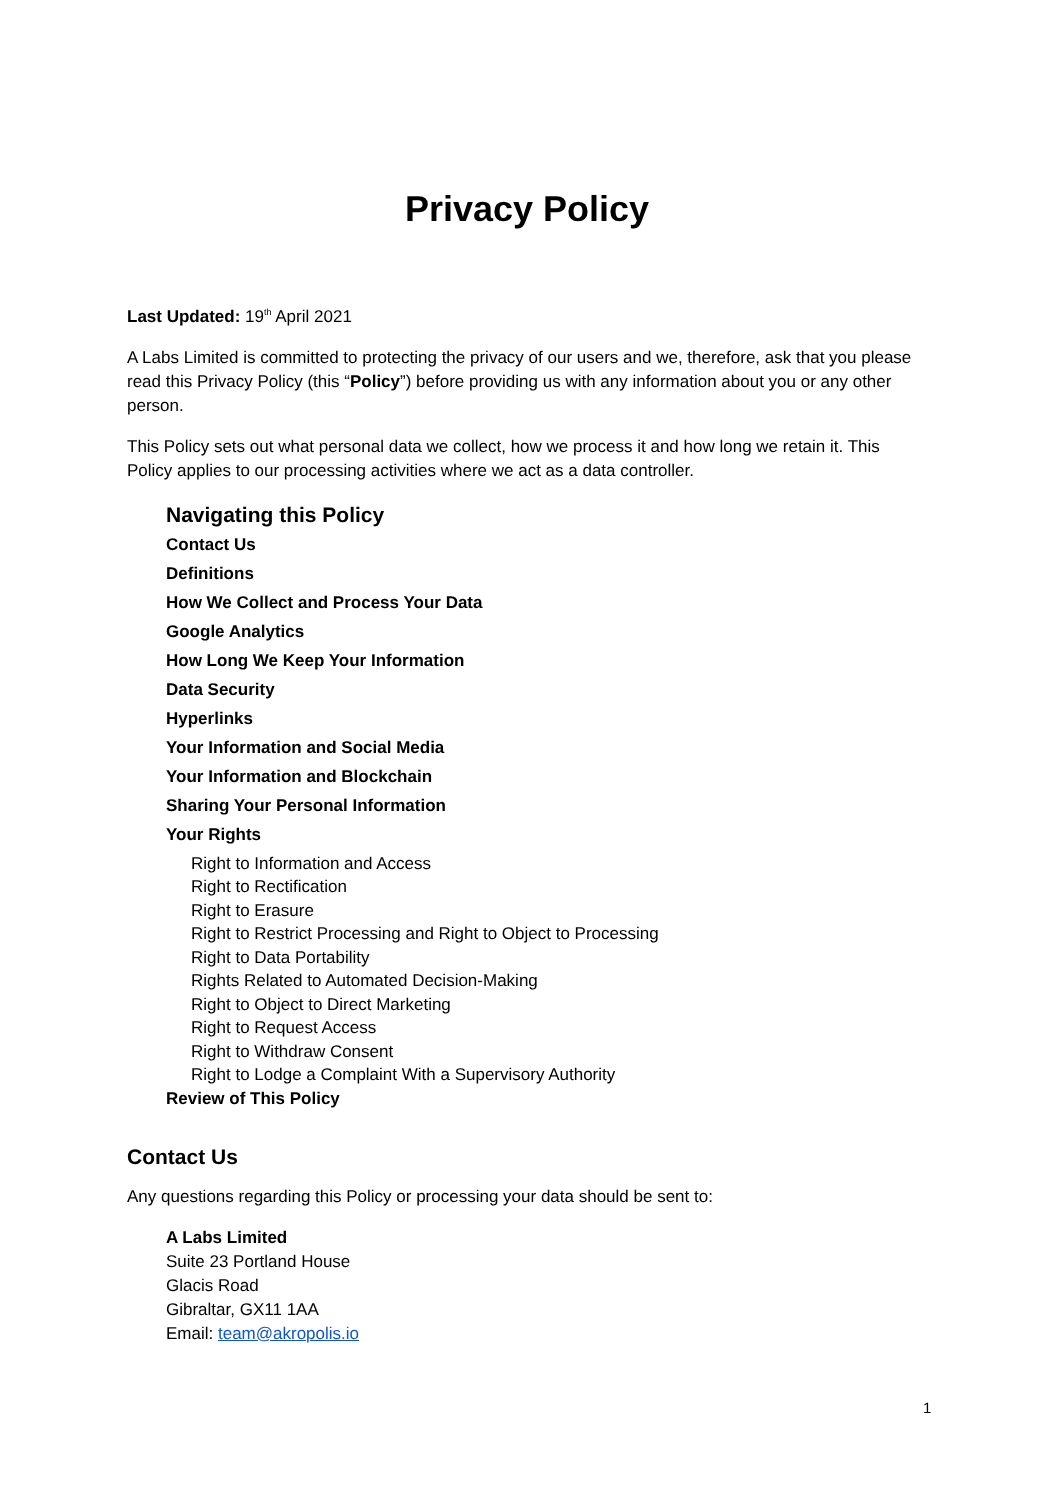Privacy Policy
Last Updated: 19<sup>th</sup> April 2021
A Labs Limited is committed to protecting the privacy of our users and we, therefore, ask that you please read this Privacy Policy (this “Policy”) before providing us with any information about you or any other person.
This Policy sets out what personal data we collect, how we process it and how long we retain it. This Policy applies to our processing activities where we act as a data controller.
Navigating this Policy
Contact Us
Definitions
How We Collect and Process Your Data
Google Analytics
How Long We Keep Your Information
Data Security
Hyperlinks
Your Information and Social Media
Your Information and Blockchain
Sharing Your Personal Information
Your Rights
Right to Information and Access
Right to Rectification
Right to Erasure
Right to Restrict Processing and Right to Object to Processing
Right to Data Portability
Rights Related to Automated Decision-Making
Right to Object to Direct Marketing
Right to Request Access
Right to Withdraw Consent
Right to Lodge a Complaint With a Supervisory Authority
Review of This Policy
Contact Us
Any questions regarding this Policy or processing your data should be sent to:
A Labs Limited
Suite 23 Portland House
Glacis Road
Gibraltar, GX11 1AA
Email: team@akropolis.io
1